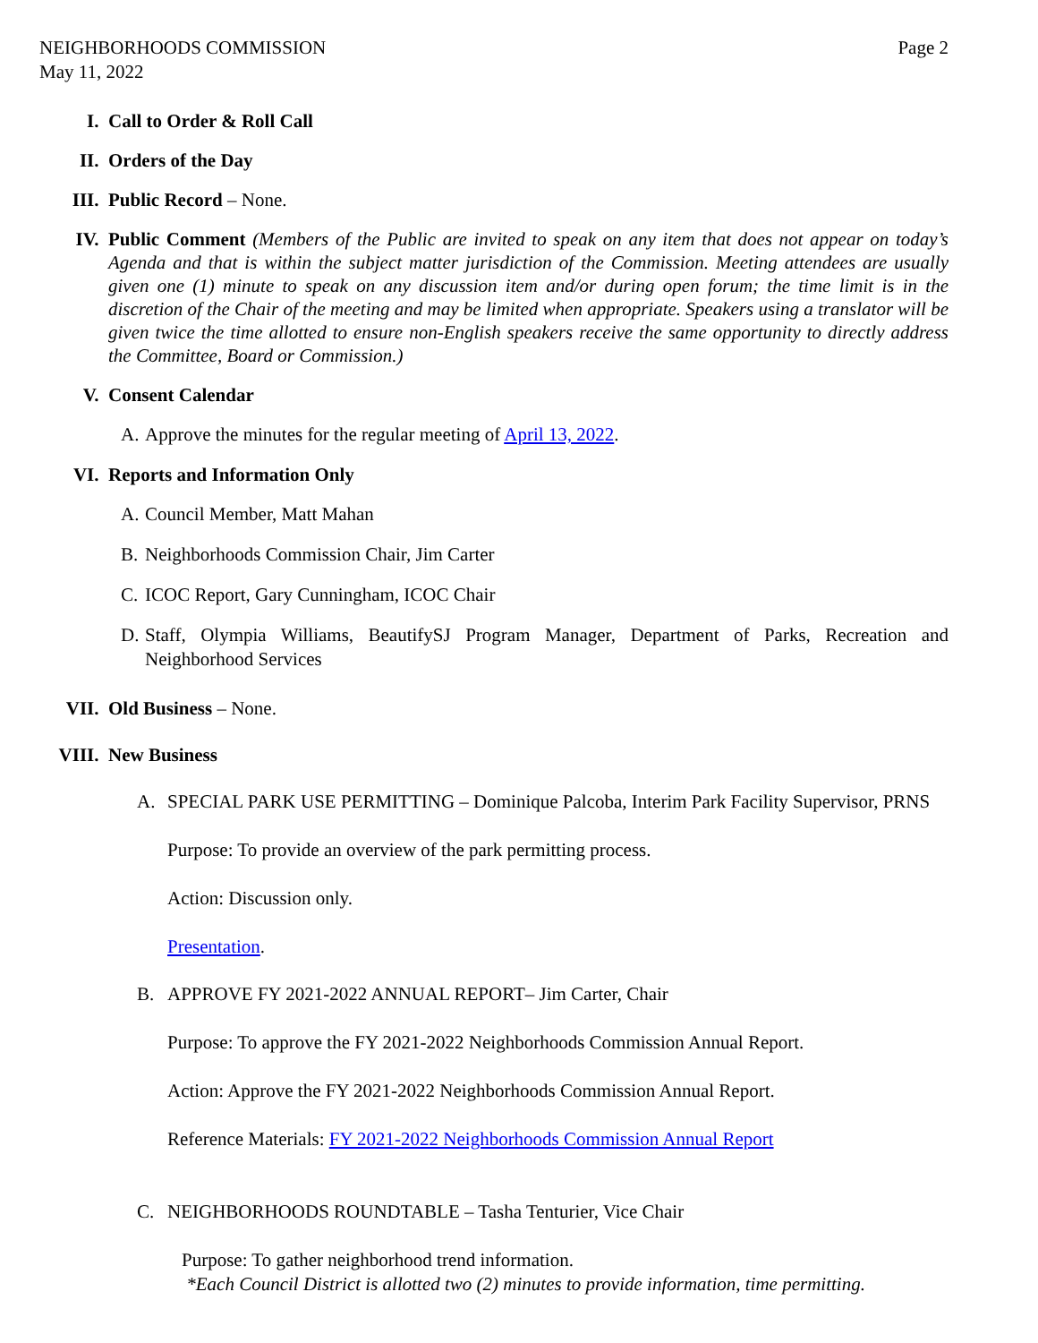NEIGHBORHOODS COMMISSION
May 11, 2022
Page 2
I. Call to Order & Roll Call
II. Orders of the Day
III. Public Record – None.
IV. Public Comment (Members of the Public are invited to speak on any item that does not appear on today’s Agenda and that is within the subject matter jurisdiction of the Commission. Meeting attendees are usually given one (1) minute to speak on any discussion item and/or during open forum; the time limit is in the discretion of the Chair of the meeting and may be limited when appropriate. Speakers using a translator will be given twice the time allotted to ensure non-English speakers receive the same opportunity to directly address the Committee, Board or Commission.)
V. Consent Calendar
A. Approve the minutes for the regular meeting of April 13, 2022.
VI. Reports and Information Only
A. Council Member, Matt Mahan
B. Neighborhoods Commission Chair, Jim Carter
C. ICOC Report, Gary Cunningham, ICOC Chair
D. Staff, Olympia Williams, BeautifySJ Program Manager, Department of Parks, Recreation and Neighborhood Services
VII. Old Business – None.
VIII. New Business
A. SPECIAL PARK USE PERMITTING – Dominique Palcoba, Interim Park Facility Supervisor, PRNS
Purpose: To provide an overview of the park permitting process.
Action: Discussion only.
Presentation.
B. APPROVE FY 2021-2022 ANNUAL REPORT– Jim Carter, Chair
Purpose: To approve the FY 2021-2022 Neighborhoods Commission Annual Report.
Action: Approve the FY 2021-2022 Neighborhoods Commission Annual Report.
Reference Materials: FY 2021-2022 Neighborhoods Commission Annual Report
C. NEIGHBORHOODS ROUNDTABLE – Tasha Tenturier, Vice Chair
Purpose: To gather neighborhood trend information.
*Each Council District is allotted two (2) minutes to provide information, time permitting.